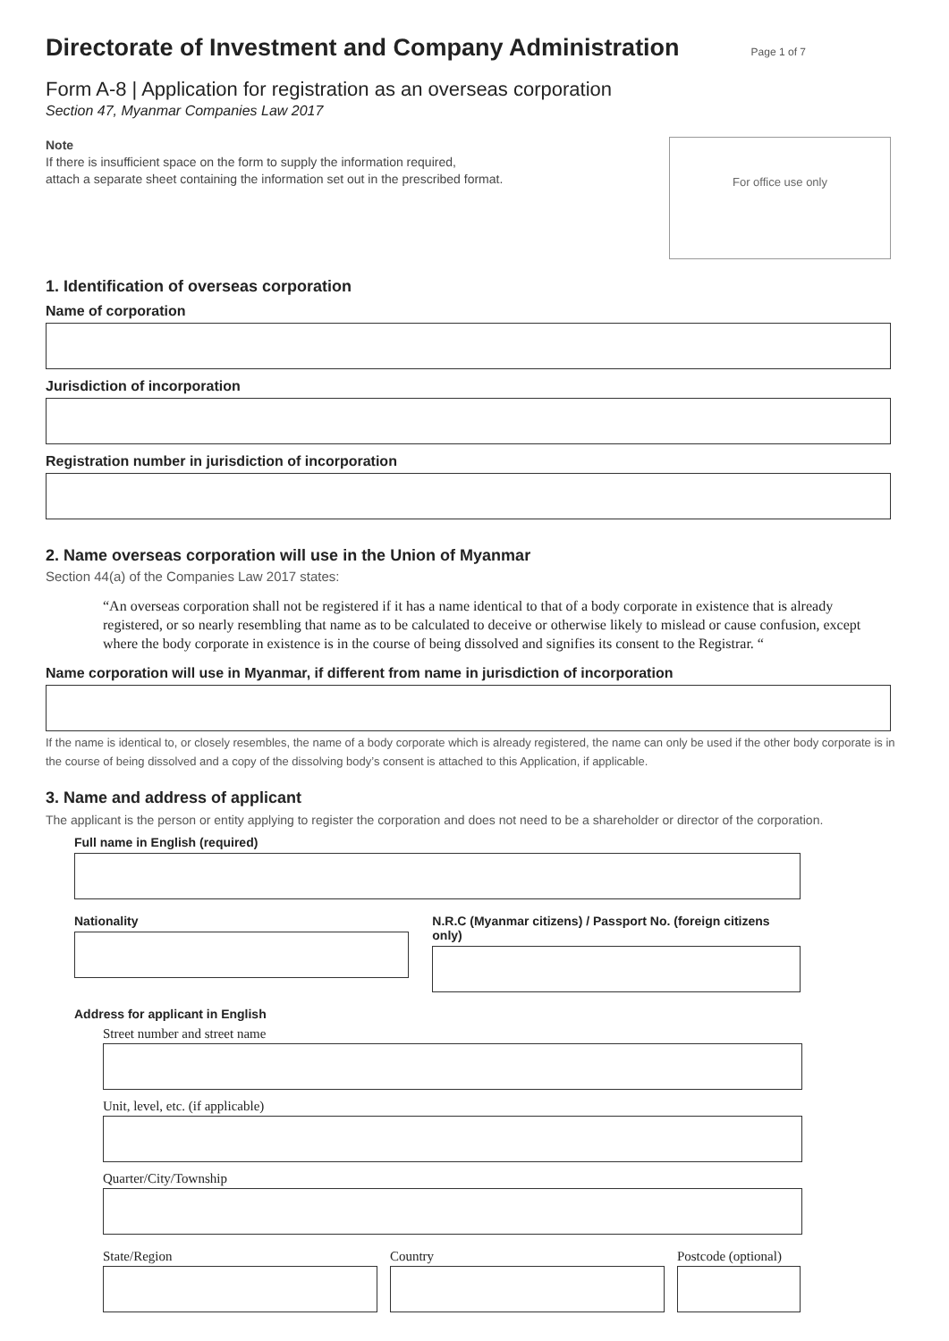Directorate of Investment and Company Administration
Page 1 of 7
Form A-8 | Application for registration as an overseas corporation
Section 47, Myanmar Companies Law 2017
Note
If there is insufficient space on the form to supply the information required,
attach a separate sheet containing the information set out in the prescribed format.
For office use only
1. Identification of overseas corporation
Name of corporation
Jurisdiction of incorporation
Registration number in jurisdiction of incorporation
2. Name overseas corporation will use in the Union of Myanmar
Section 44(a) of the Companies Law 2017 states:
“An overseas corporation shall not be registered if it has a name identical to that of a body corporate in existence that is already registered, or so nearly resembling that name as to be calculated to deceive or otherwise likely to mislead or cause confusion, except where the body corporate in existence is in the course of being dissolved and signifies its consent to the Registrar. “
Name corporation will use in Myanmar, if different from name in jurisdiction of incorporation
If the name is identical to, or closely resembles, the name of a body corporate which is already registered, the name can only be used if the other body corporate is in the course of being dissolved and a copy of the dissolving body’s consent is attached to this Application, if applicable.
3. Name and address of applicant
The applicant is the person or entity applying to register the corporation and does not need to be a shareholder or director of the corporation.
Full name in English (required)
Nationality N.R.C (Myanmar citizens) / Passport No. (foreign citizens only)
Address for applicant in English
Street number and street name
Unit, level, etc. (if applicable)
Quarter/City/Township
State/Region Country Postcode (optional)